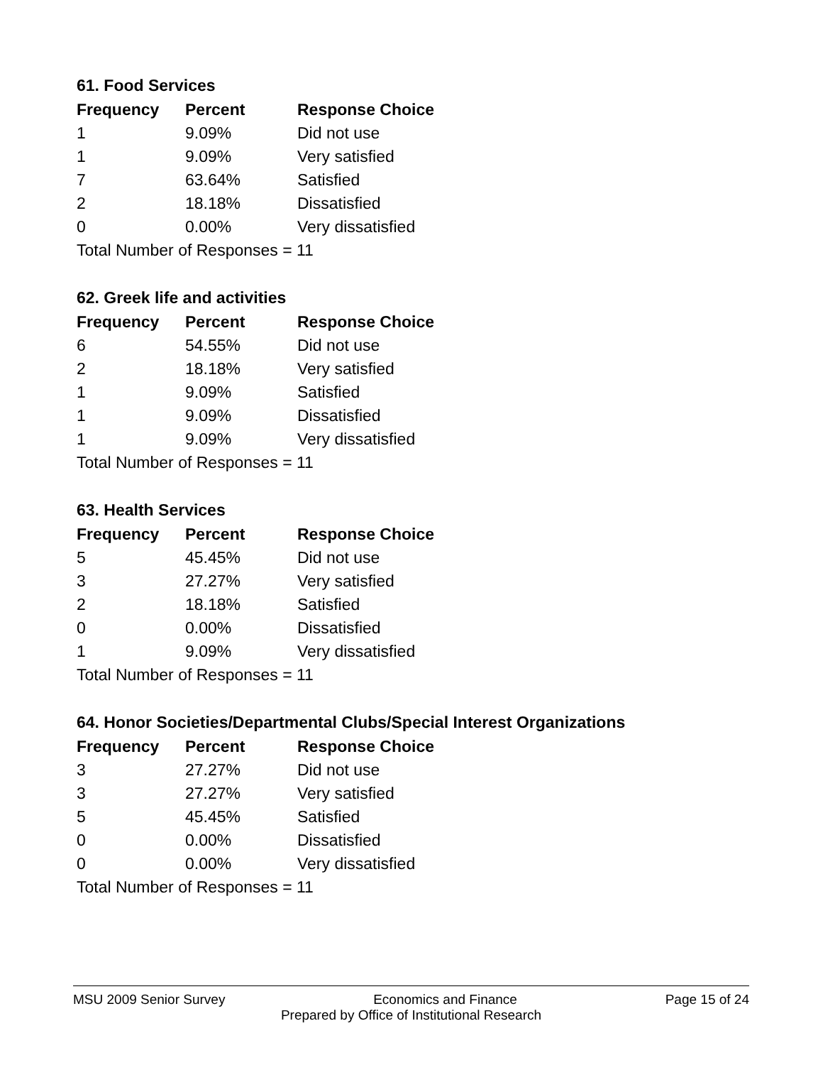61. Food Services
| Frequency | Percent | Response Choice |
| --- | --- | --- |
| 1 | 9.09% | Did not use |
| 1 | 9.09% | Very satisfied |
| 7 | 63.64% | Satisfied |
| 2 | 18.18% | Dissatisfied |
| 0 | 0.00% | Very dissatisfied |
| Total Number of Responses = 11 | | |
62. Greek life and activities
| Frequency | Percent | Response Choice |
| --- | --- | --- |
| 6 | 54.55% | Did not use |
| 2 | 18.18% | Very satisfied |
| 1 | 9.09% | Satisfied |
| 1 | 9.09% | Dissatisfied |
| 1 | 9.09% | Very dissatisfied |
| Total Number of Responses = 11 | | |
63. Health Services
| Frequency | Percent | Response Choice |
| --- | --- | --- |
| 5 | 45.45% | Did not use |
| 3 | 27.27% | Very satisfied |
| 2 | 18.18% | Satisfied |
| 0 | 0.00% | Dissatisfied |
| 1 | 9.09% | Very dissatisfied |
| Total Number of Responses = 11 | | |
64. Honor Societies/Departmental Clubs/Special Interest Organizations
| Frequency | Percent | Response Choice |
| --- | --- | --- |
| 3 | 27.27% | Did not use |
| 3 | 27.27% | Very satisfied |
| 5 | 45.45% | Satisfied |
| 0 | 0.00% | Dissatisfied |
| 0 | 0.00% | Very dissatisfied |
| Total Number of Responses = 11 | | |
MSU 2009 Senior Survey Economics and Finance Page 15 of 24
Prepared by Office of Institutional Research